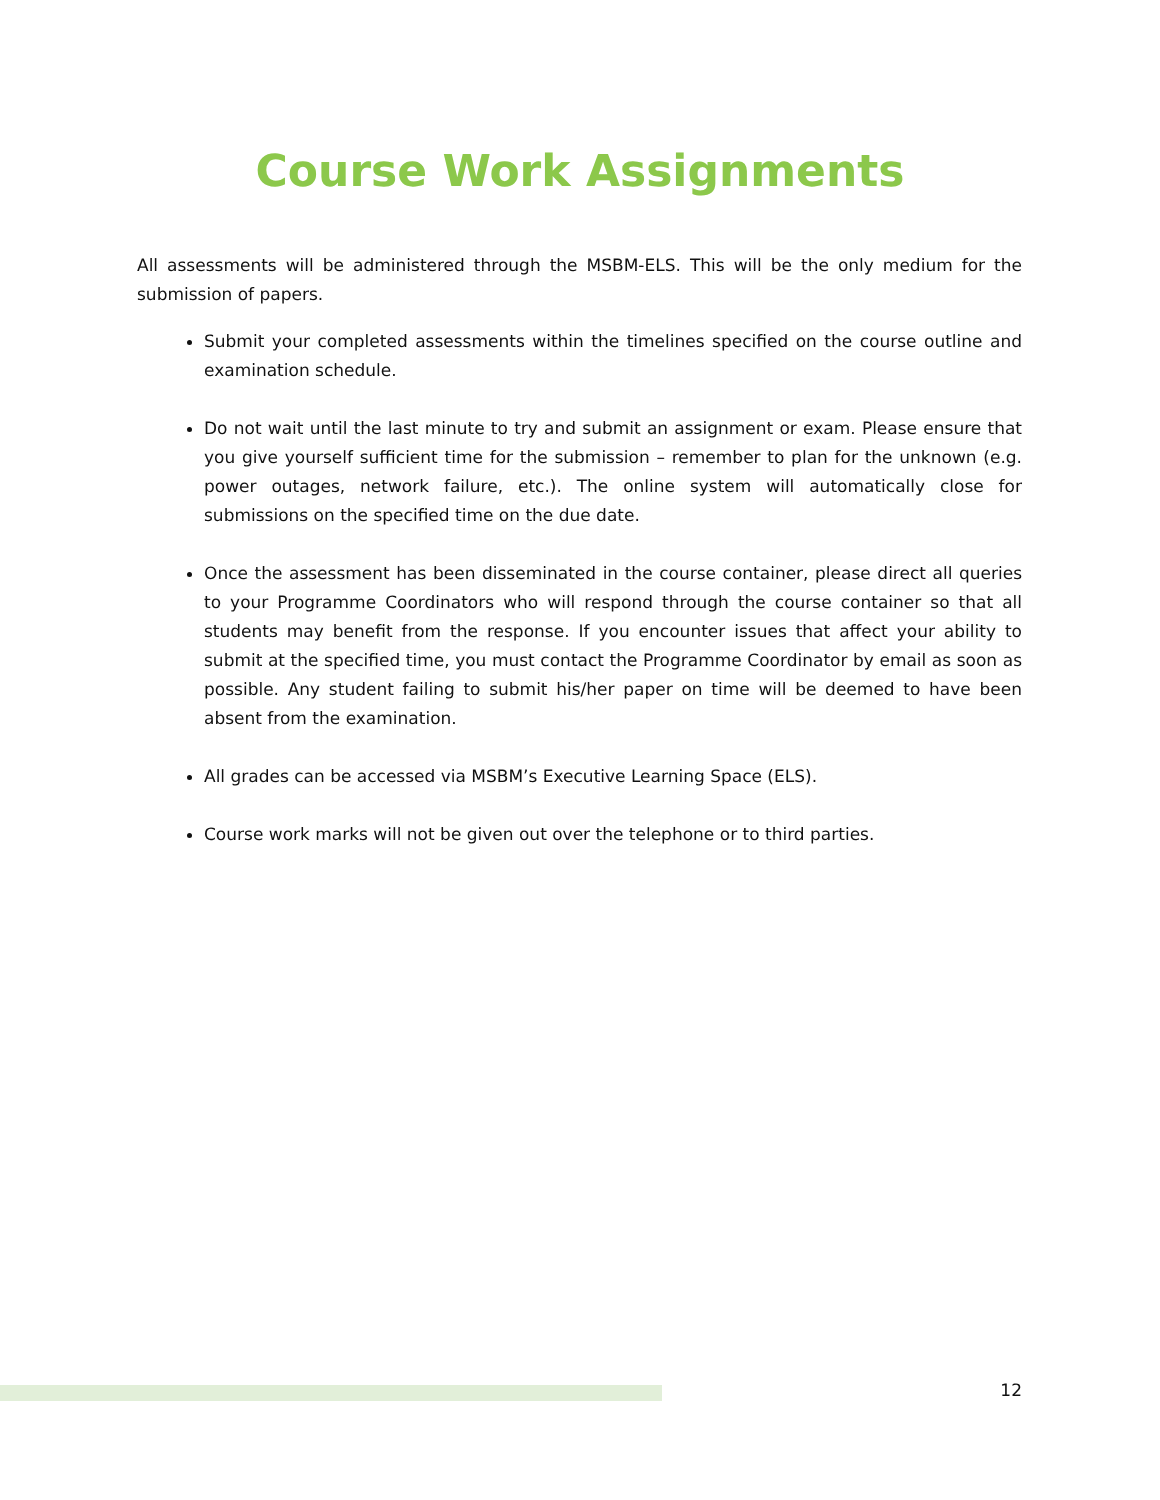Course Work Assignments
All assessments will be administered through the MSBM-ELS. This will be the only medium for the submission of papers.
Submit your completed assessments within the timelines specified on the course outline and examination schedule.
Do not wait until the last minute to try and submit an assignment or exam. Please ensure that you give yourself sufficient time for the submission – remember to plan for the unknown (e.g. power outages, network failure, etc.). The online system will automatically close for submissions on the specified time on the due date.
Once the assessment has been disseminated in the course container, please direct all queries to your Programme Coordinators who will respond through the course container so that all students may benefit from the response. If you encounter issues that affect your ability to submit at the specified time, you must contact the Programme Coordinator by email as soon as possible. Any student failing to submit his/her paper on time will be deemed to have been absent from the examination.
All grades can be accessed via MSBM’s Executive Learning Space (ELS).
Course work marks will not be given out over the telephone or to third parties.
12